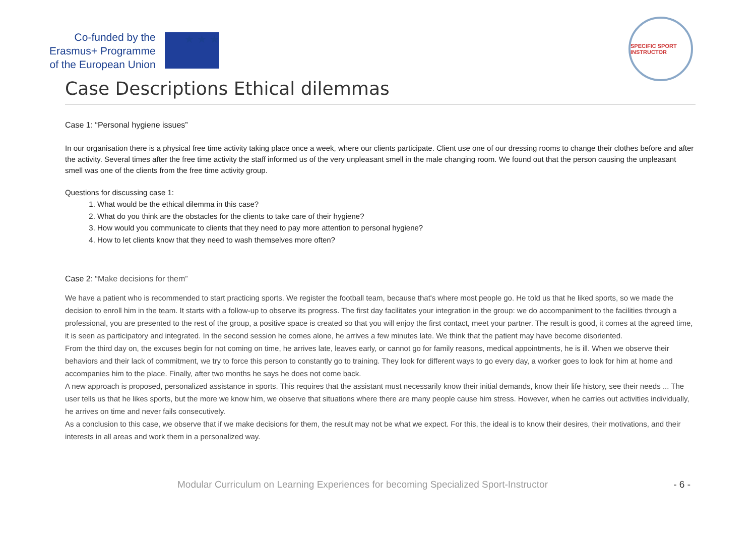Co-funded by the
Erasmus+ Programme
of the European Union
★ ★ ★
SPECIFIC SPORT INSTRUCTOR
Case Descriptions Ethical dilemmas
Case 1: “Personal hygiene issues”
In our organisation there is a physical free time activity taking place once a week, where our clients participate. Client use one of our dressing rooms to change their clothes before and after the activity. Several times after the free time activity the staff informed us of the very unpleasant smell in the male changing room. We found out that the person causing the unpleasant smell was one of the clients from the free time activity group.
Questions for discussing case 1:
1. What would be the ethical dilemma in this case?
2. What do you think are the obstacles for the clients to take care of their hygiene?
3. How would you communicate to clients that they need to pay more attention to personal hygiene?
4. How to let clients know that they need to wash themselves more often?
Case 2: “Make decisions for them”
We have a patient who is recommended to start practicing sports. We register the football team, because that's where most people go. He told us that he liked sports, so we made the decision to enroll him in the team. It starts with a follow-up to observe its progress. The first day facilitates your integration in the group: we do accompaniment to the facilities through a professional, you are presented to the rest of the group, a positive space is created so that you will enjoy the first contact, meet your partner. The result is good, it comes at the agreed time, it is seen as participatory and integrated. In the second session he comes alone, he arrives a few minutes late. We think that the patient may have become disoriented.
From the third day on, the excuses begin for not coming on time, he arrives late, leaves early, or cannot go for family reasons, medical appointments, he is ill. When we observe their behaviors and their lack of commitment, we try to force this person to constantly go to training. They look for different ways to go every day, a worker goes to look for him at home and accompanies him to the place. Finally, after two months he says he does not come back.
A new approach is proposed, personalized assistance in sports. This requires that the assistant must necessarily know their initial demands, know their life history, see their needs ... The user tells us that he likes sports, but the more we know him, we observe that situations where there are many people cause him stress. However, when he carries out activities individually, he arrives on time and never fails consecutively.
As a conclusion to this case, we observe that if we make decisions for them, the result may not be what we expect. For this, the ideal is to know their desires, their motivations, and their interests in all areas and work them in a personalized way.
Modular Curriculum on Learning Experiences for becoming Specialized Sport-Instructor - 6 -